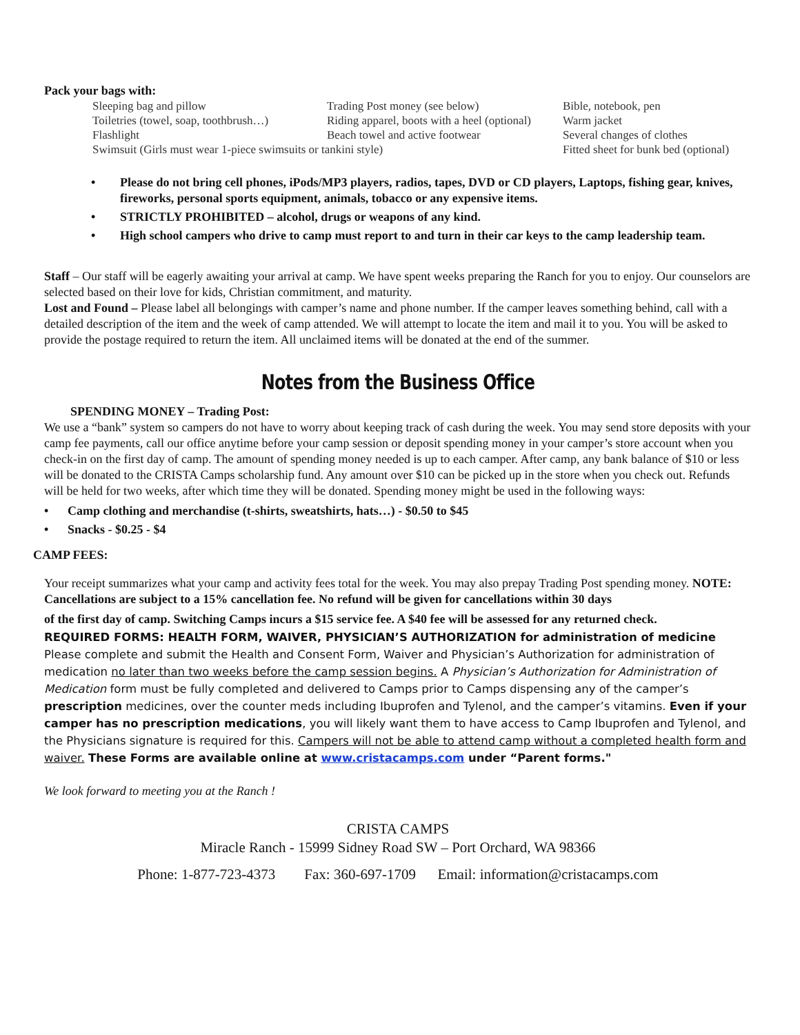Pack your bags with:
| Sleeping bag and pillow | Trading Post money (see below) | Bible, notebook, pen |
| Toiletries (towel, soap, toothbrush…) | Riding apparel, boots with a heel (optional) | Warm jacket |
| Flashlight | Beach towel and active footwear | Several changes of clothes |
| Swimsuit (Girls must wear 1-piece swimsuits or tankini style) | | Fitted sheet for bunk bed (optional) |
Please do not bring cell phones, iPods/MP3 players, radios, tapes, DVD or CD players, Laptops, fishing gear, knives, fireworks, personal sports equipment, animals, tobacco or any expensive items.
STRICTLY PROHIBITED – alcohol, drugs or weapons of any kind.
High school campers who drive to camp must report to and turn in their car keys to the camp leadership team.
Staff – Our staff will be eagerly awaiting your arrival at camp. We have spent weeks preparing the Ranch for you to enjoy. Our counselors are selected based on their love for kids, Christian commitment, and maturity.
Lost and Found – Please label all belongings with camper’s name and phone number. If the camper leaves something behind, call with a detailed description of the item and the week of camp attended. We will attempt to locate the item and mail it to you. You will be asked to provide the postage required to return the item. All unclaimed items will be donated at the end of the summer.
Notes from the Business Office
SPENDING MONEY – Trading Post:
We use a “bank” system so campers do not have to worry about keeping track of cash during the week. You may send store deposits with your camp fee payments, call our office anytime before your camp session or deposit spending money in your camper’s store account when you check-in on the first day of camp. The amount of spending money needed is up to each camper. After camp, any bank balance of $10 or less will be donated to the CRISTA Camps scholarship fund. Any amount over $10 can be picked up in the store when you check out. Refunds will be held for two weeks, after which time they will be donated. Spending money might be used in the following ways:
Camp clothing and merchandise (t-shirts, sweatshirts, hats…) - $0.50 to $45
Snacks - $0.25 - $4
CAMP FEES:
Your receipt summarizes what your camp and activity fees total for the week. You may also prepay Trading Post spending money. NOTE: Cancellations are subject to a 15% cancellation fee. No refund will be given for cancellations within 30 days
of the first day of camp. Switching Camps incurs a $15 service fee. A $40 fee will be assessed for any returned check.
REQUIRED FORMS: HEALTH FORM, WAIVER, PHYSICIAN’S AUTHORIZATION for administration of medicine
Please complete and submit the Health and Consent Form, Waiver and Physician’s Authorization for administration of medication no later than two weeks before the camp session begins. A Physician’s Authorization for Administration of Medication form must be fully completed and delivered to Camps prior to Camps dispensing any of the camper’s prescription medicines, over the counter meds including Ibuprofen and Tylenol, and the camper’s vitamins. Even if your camper has no prescription medications, you will likely want them to have access to Camp Ibuprofen and Tylenol, and the Physicians signature is required for this. Campers will not be able to attend camp without a completed health form and waiver. These Forms are available online at www.cristacamps.com under “Parent forms."
We look forward to meeting you at the Ranch !
CRISTA CAMPS
Miracle Ranch - 15999 Sidney Road SW – Port Orchard, WA 98366
Phone: 1-877-723-4373 Fax: 360-697-1709 Email: information@cristacamps.com